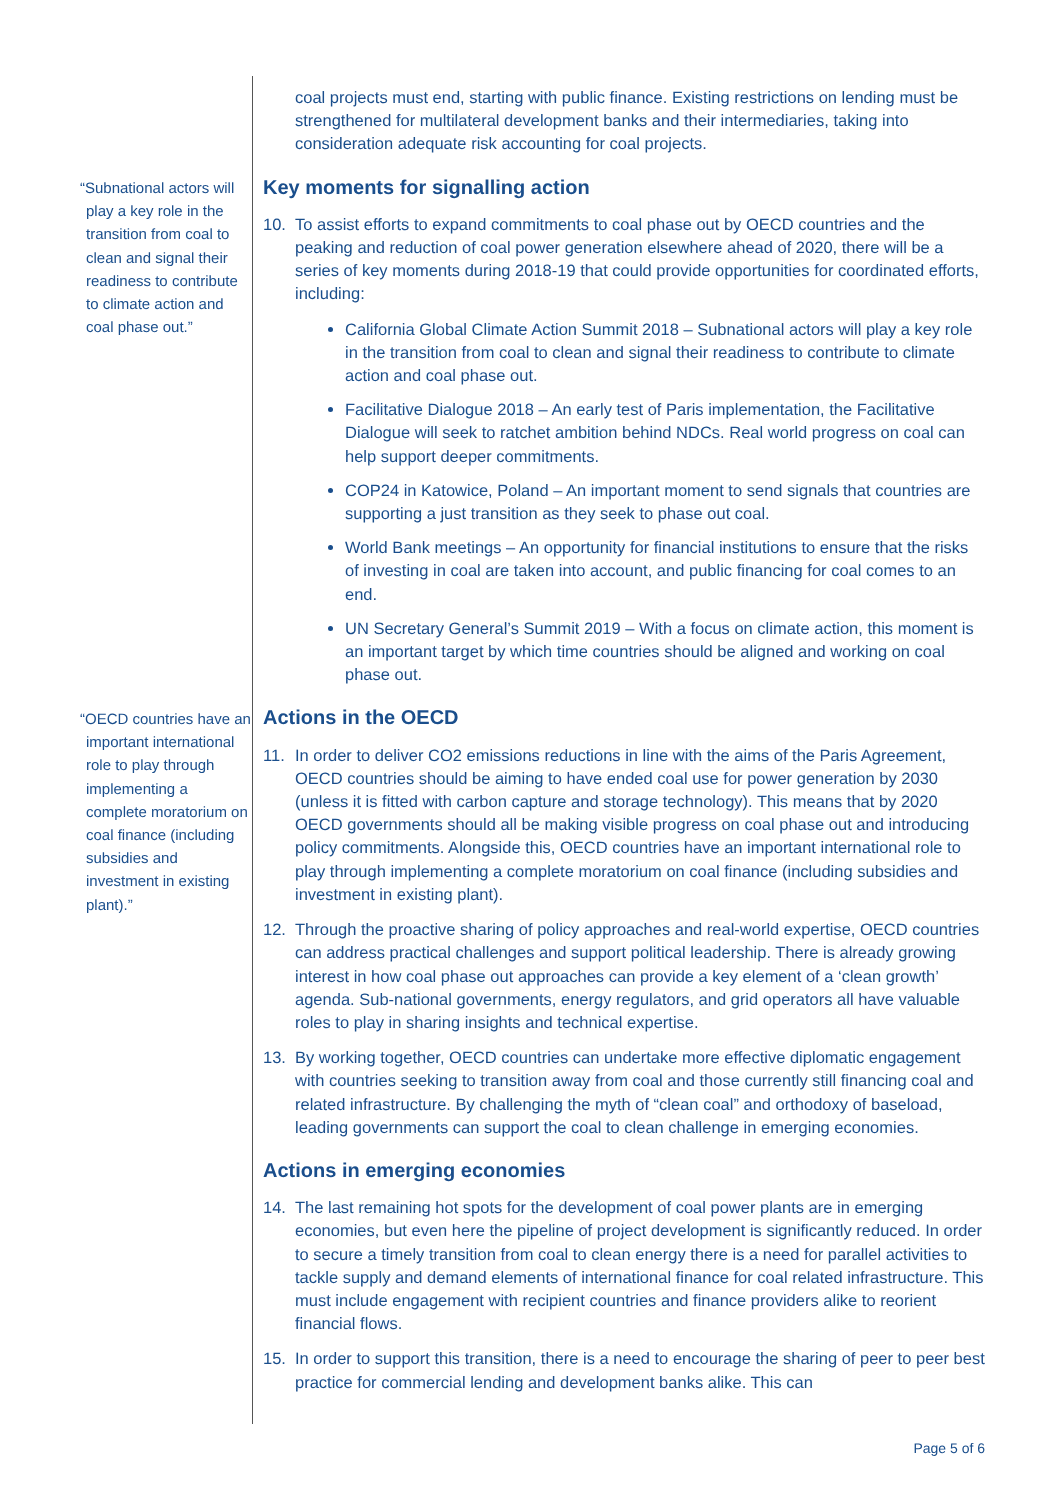“Subnational actors will play a key role in the transition from coal to clean and signal their readiness to contribute to climate action and coal phase out.”
“OECD countries have an important international role to play through implementing a complete moratorium on coal finance (including subsidies and investment in existing plant).”
coal projects must end, starting with public finance. Existing restrictions on lending must be strengthened for multilateral development banks and their intermediaries, taking into consideration adequate risk accounting for coal projects.
Key moments for signalling action
10. To assist efforts to expand commitments to coal phase out by OECD countries and the peaking and reduction of coal power generation elsewhere ahead of 2020, there will be a series of key moments during 2018-19 that could provide opportunities for coordinated efforts, including:
California Global Climate Action Summit 2018 – Subnational actors will play a key role in the transition from coal to clean and signal their readiness to contribute to climate action and coal phase out.
Facilitative Dialogue 2018 – An early test of Paris implementation, the Facilitative Dialogue will seek to ratchet ambition behind NDCs. Real world progress on coal can help support deeper commitments.
COP24 in Katowice, Poland – An important moment to send signals that countries are supporting a just transition as they seek to phase out coal.
World Bank meetings – An opportunity for financial institutions to ensure that the risks of investing in coal are taken into account, and public financing for coal comes to an end.
UN Secretary General’s Summit 2019 – With a focus on climate action, this moment is an important target by which time countries should be aligned and working on coal phase out.
Actions in the OECD
11. In order to deliver CO2 emissions reductions in line with the aims of the Paris Agreement, OECD countries should be aiming to have ended coal use for power generation by 2030 (unless it is fitted with carbon capture and storage technology). This means that by 2020 OECD governments should all be making visible progress on coal phase out and introducing policy commitments. Alongside this, OECD countries have an important international role to play through implementing a complete moratorium on coal finance (including subsidies and investment in existing plant).
12. Through the proactive sharing of policy approaches and real-world expertise, OECD countries can address practical challenges and support political leadership. There is already growing interest in how coal phase out approaches can provide a key element of a ‘clean growth’ agenda. Sub-national governments, energy regulators, and grid operators all have valuable roles to play in sharing insights and technical expertise.
13. By working together, OECD countries can undertake more effective diplomatic engagement with countries seeking to transition away from coal and those currently still financing coal and related infrastructure. By challenging the myth of “clean coal” and orthodoxy of baseload, leading governments can support the coal to clean challenge in emerging economies.
Actions in emerging economies
14. The last remaining hot spots for the development of coal power plants are in emerging economies, but even here the pipeline of project development is significantly reduced. In order to secure a timely transition from coal to clean energy there is a need for parallel activities to tackle supply and demand elements of international finance for coal related infrastructure. This must include engagement with recipient countries and finance providers alike to reorient financial flows.
15. In order to support this transition, there is a need to encourage the sharing of peer to peer best practice for commercial lending and development banks alike. This can
Page 5 of 6